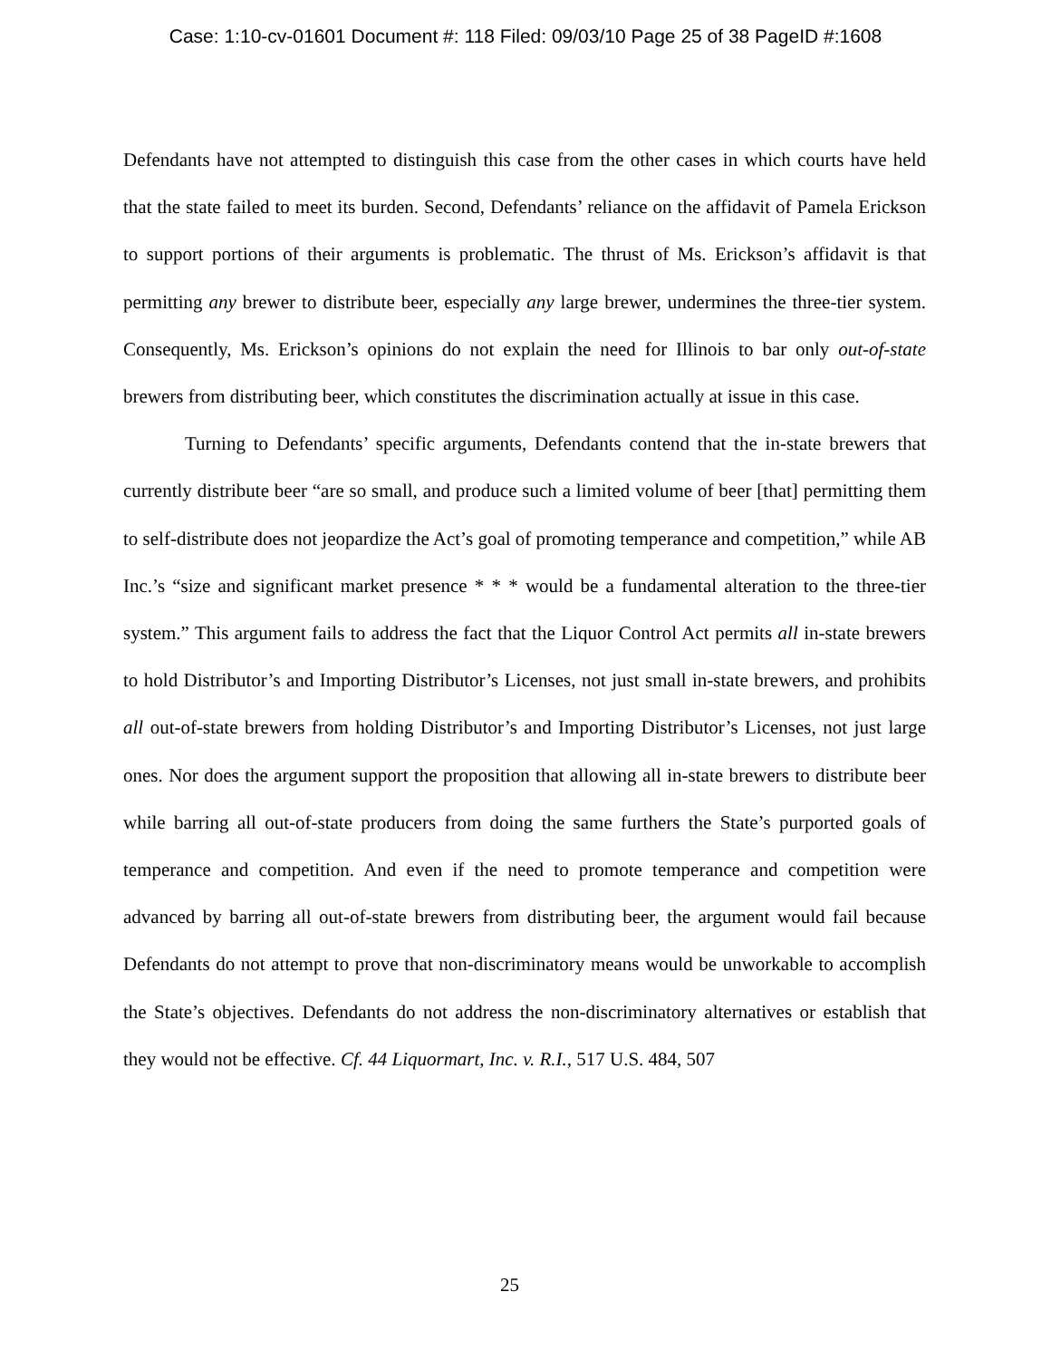Case: 1:10-cv-01601 Document #: 118 Filed: 09/03/10 Page 25 of 38 PageID #:1608
Defendants have not attempted to distinguish this case from the other cases in which courts have held that the state failed to meet its burden. Second, Defendants’ reliance on the affidavit of Pamela Erickson to support portions of their arguments is problematic. The thrust of Ms. Erickson’s affidavit is that permitting any brewer to distribute beer, especially any large brewer, undermines the three-tier system. Consequently, Ms. Erickson’s opinions do not explain the need for Illinois to bar only out-of-state brewers from distributing beer, which constitutes the discrimination actually at issue in this case.
Turning to Defendants’ specific arguments, Defendants contend that the in-state brewers that currently distribute beer “are so small, and produce such a limited volume of beer [that] permitting them to self-distribute does not jeopardize the Act’s goal of promoting temperance and competition,” while AB Inc.’s “size and significant market presence * * * would be a fundamental alteration to the three-tier system.” This argument fails to address the fact that the Liquor Control Act permits all in-state brewers to hold Distributor’s and Importing Distributor’s Licenses, not just small in-state brewers, and prohibits all out-of-state brewers from holding Distributor’s and Importing Distributor’s Licenses, not just large ones. Nor does the argument support the proposition that allowing all in-state brewers to distribute beer while barring all out-of-state producers from doing the same furthers the State’s purported goals of temperance and competition. And even if the need to promote temperance and competition were advanced by barring all out-of-state brewers from distributing beer, the argument would fail because Defendants do not attempt to prove that non-discriminatory means would be unworkable to accomplish the State’s objectives. Defendants do not address the non-discriminatory alternatives or establish that they would not be effective. Cf. 44 Liquormart, Inc. v. R.I., 517 U.S. 484, 507
25